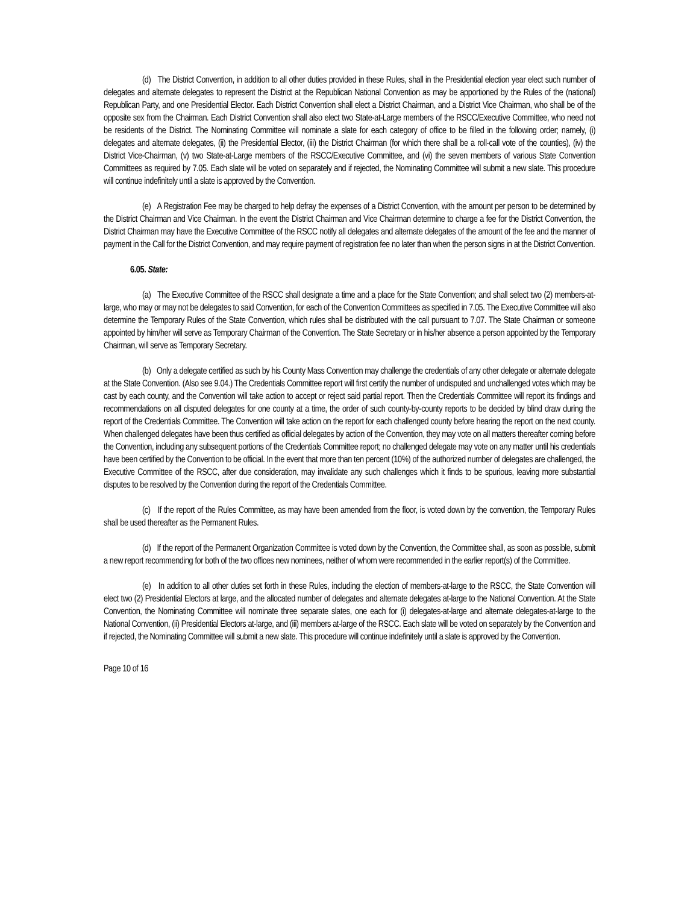(d) The District Convention, in addition to all other duties provided in these Rules, shall in the Presidential election year elect such number of delegates and alternate delegates to represent the District at the Republican National Convention as may be apportioned by the Rules of the (national) Republican Party, and one Presidential Elector. Each District Convention shall elect a District Chairman, and a District Vice Chairman, who shall be of the opposite sex from the Chairman. Each District Convention shall also elect two State-at-Large members of the RSCC/Executive Committee, who need not be residents of the District. The Nominating Committee will nominate a slate for each category of office to be filled in the following order; namely, (i) delegates and alternate delegates, (ii) the Presidential Elector, (iii) the District Chairman (for which there shall be a roll-call vote of the counties), (iv) the District Vice-Chairman, (v) two State-at-Large members of the RSCC/Executive Committee, and (vi) the seven members of various State Convention Committees as required by 7.05. Each slate will be voted on separately and if rejected, the Nominating Committee will submit a new slate. This procedure will continue indefinitely until a slate is approved by the Convention.
(e) A Registration Fee may be charged to help defray the expenses of a District Convention, with the amount per person to be determined by the District Chairman and Vice Chairman. In the event the District Chairman and Vice Chairman determine to charge a fee for the District Convention, the District Chairman may have the Executive Committee of the RSCC notify all delegates and alternate delegates of the amount of the fee and the manner of payment in the Call for the District Convention, and may require payment of registration fee no later than when the person signs in at the District Convention.
6.05. State:
(a) The Executive Committee of the RSCC shall designate a time and a place for the State Convention; and shall select two (2) members-at- large, who may or may not be delegates to said Convention, for each of the Convention Committees as specified in 7.05. The Executive Committee will also determine the Temporary Rules of the State Convention, which rules shall be distributed with the call pursuant to 7.07. The State Chairman or someone appointed by him/her will serve as Temporary Chairman of the Convention. The State Secretary or in his/her absence a person appointed by the Temporary Chairman, will serve as Temporary Secretary.
(b) Only a delegate certified as such by his County Mass Convention may challenge the credentials of any other delegate or alternate delegate at the State Convention. (Also see 9.04.) The Credentials Committee report will first certify the number of undisputed and unchallenged votes which may be cast by each county, and the Convention will take action to accept or reject said partial report. Then the Credentials Committee will report its findings and recommendations on all disputed delegates for one county at a time, the order of such county-by-county reports to be decided by blind draw during the report of the Credentials Committee. The Convention will take action on the report for each challenged county before hearing the report on the next county. When challenged delegates have been thus certified as official delegates by action of the Convention, they may vote on all matters thereafter coming before the Convention, including any subsequent portions of the Credentials Committee report; no challenged delegate may vote on any matter until his credentials have been certified by the Convention to be official. In the event that more than ten percent (10%) of the authorized number of delegates are challenged, the Executive Committee of the RSCC, after due consideration, may invalidate any such challenges which it finds to be spurious, leaving more substantial disputes to be resolved by the Convention during the report of the Credentials Committee.
(c) If the report of the Rules Committee, as may have been amended from the floor, is voted down by the convention, the Temporary Rules shall be used thereafter as the Permanent Rules.
(d) If the report of the Permanent Organization Committee is voted down by the Convention, the Committee shall, as soon as possible, submit a new report recommending for both of the two offices new nominees, neither of whom were recommended in the earlier report(s) of the Committee.
(e) In addition to all other duties set forth in these Rules, including the election of members-at-large to the RSCC, the State Convention will elect two (2) Presidential Electors at large, and the allocated number of delegates and alternate delegates at-large to the National Convention. At the State Convention, the Nominating Committee will nominate three separate slates, one each for (i) delegates-at-large and alternate delegates-at-large to the National Convention, (ii) Presidential Electors at-large, and (iii) members at-large of the RSCC. Each slate will be voted on separately by the Convention and if rejected, the Nominating Committee will submit a new slate. This procedure will continue indefinitely until a slate is approved by the Convention.
Page 10 of 16